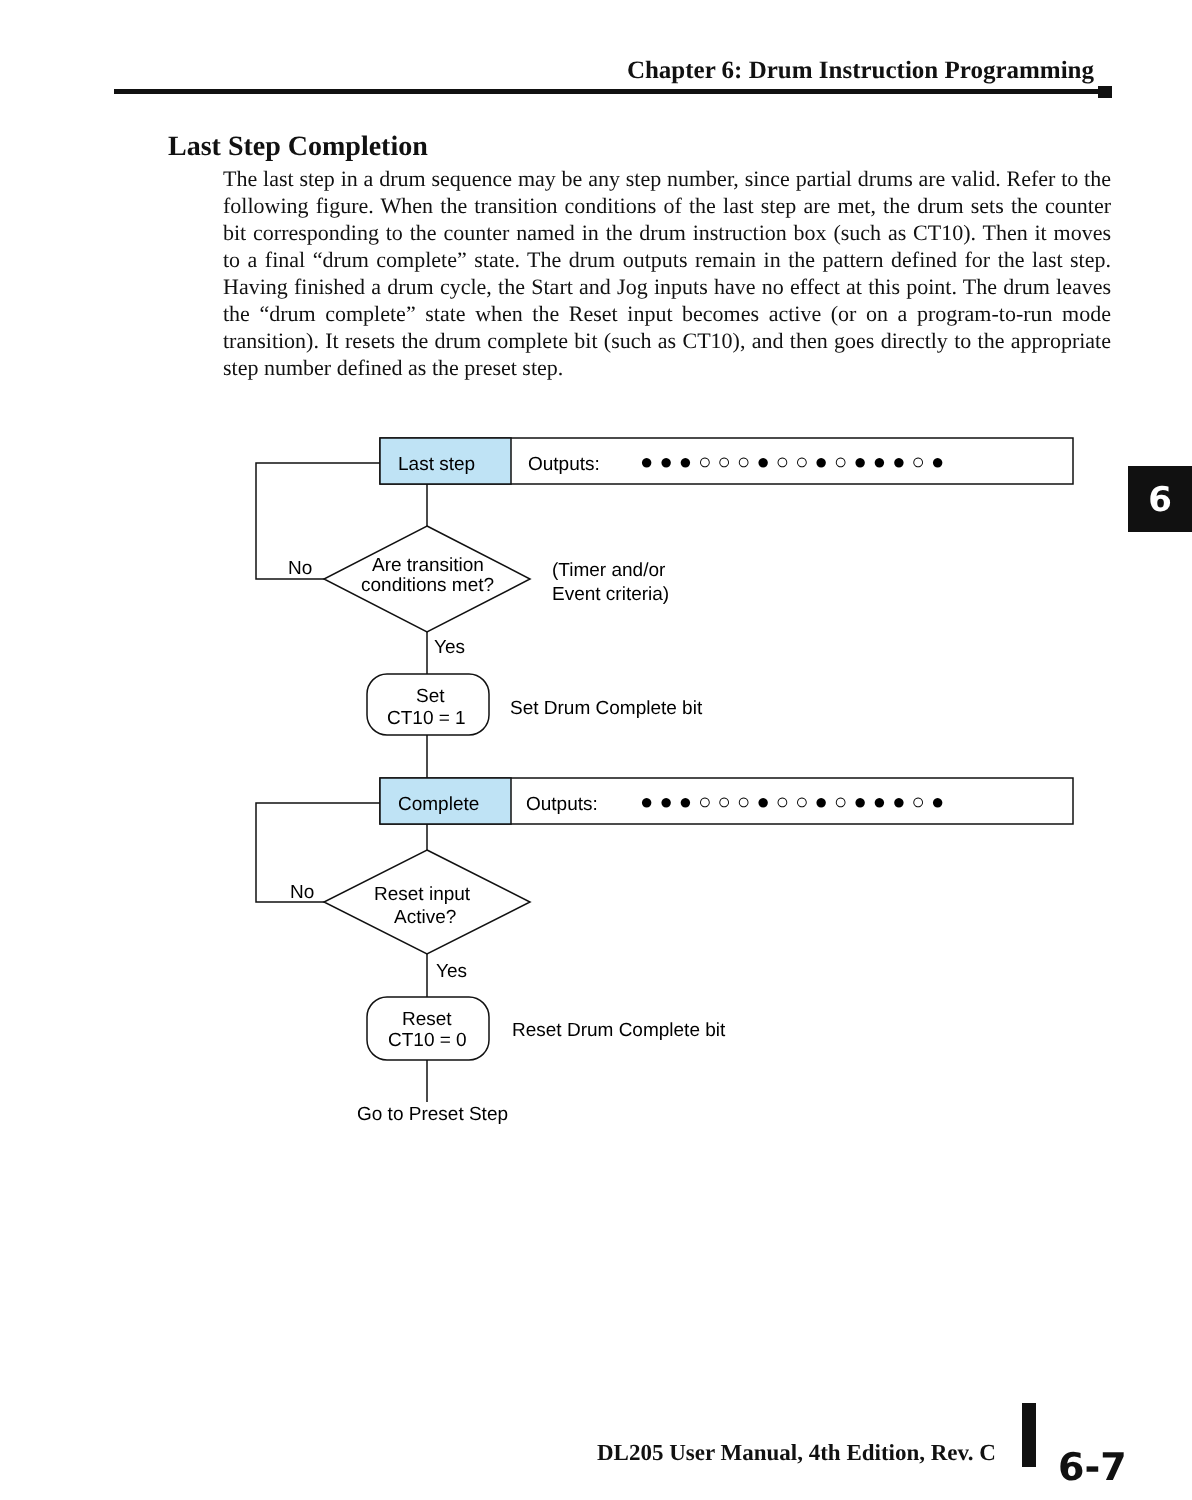Chapter 6: Drum Instruction Programming
Last Step Completion
The last step in a drum sequence may be any step number, since partial drums are valid. Refer to the following figure. When the transition conditions of the last step are met, the drum sets the counter bit corresponding to the counter named in the drum instruction box (such as CT10). Then it moves to a final “drum complete” state. The drum outputs remain in the pattern defined for the last step. Having finished a drum cycle, the Start and Jog inputs have no effect at this point. The drum leaves the “drum complete” state when the Reset input becomes active (or on a program-to-run mode transition). It resets the drum complete bit (such as CT10), and then goes directly to the appropriate step number defined as the preset step.
6
Last step
Outputs:
Complete
Outputs:
● ● ● ○ ○ ○ ● ○ ○ ● ○ ● ● ● ○ ●
● ● ● ○ ○ ○ ● ○ ○ ● ○ ● ● ● ○ ●
Are transition
conditions met?
(Timer and/or
Event criteria)
No
Yes
Set
CT10 = 1
Set Drum Complete bit
Reset input
Active?
No
Yes
Reset
CT10 = 0
Reset Drum Complete bit
Go to Preset Step
DL205 User Manual, 4th Edition, Rev. C
6-7